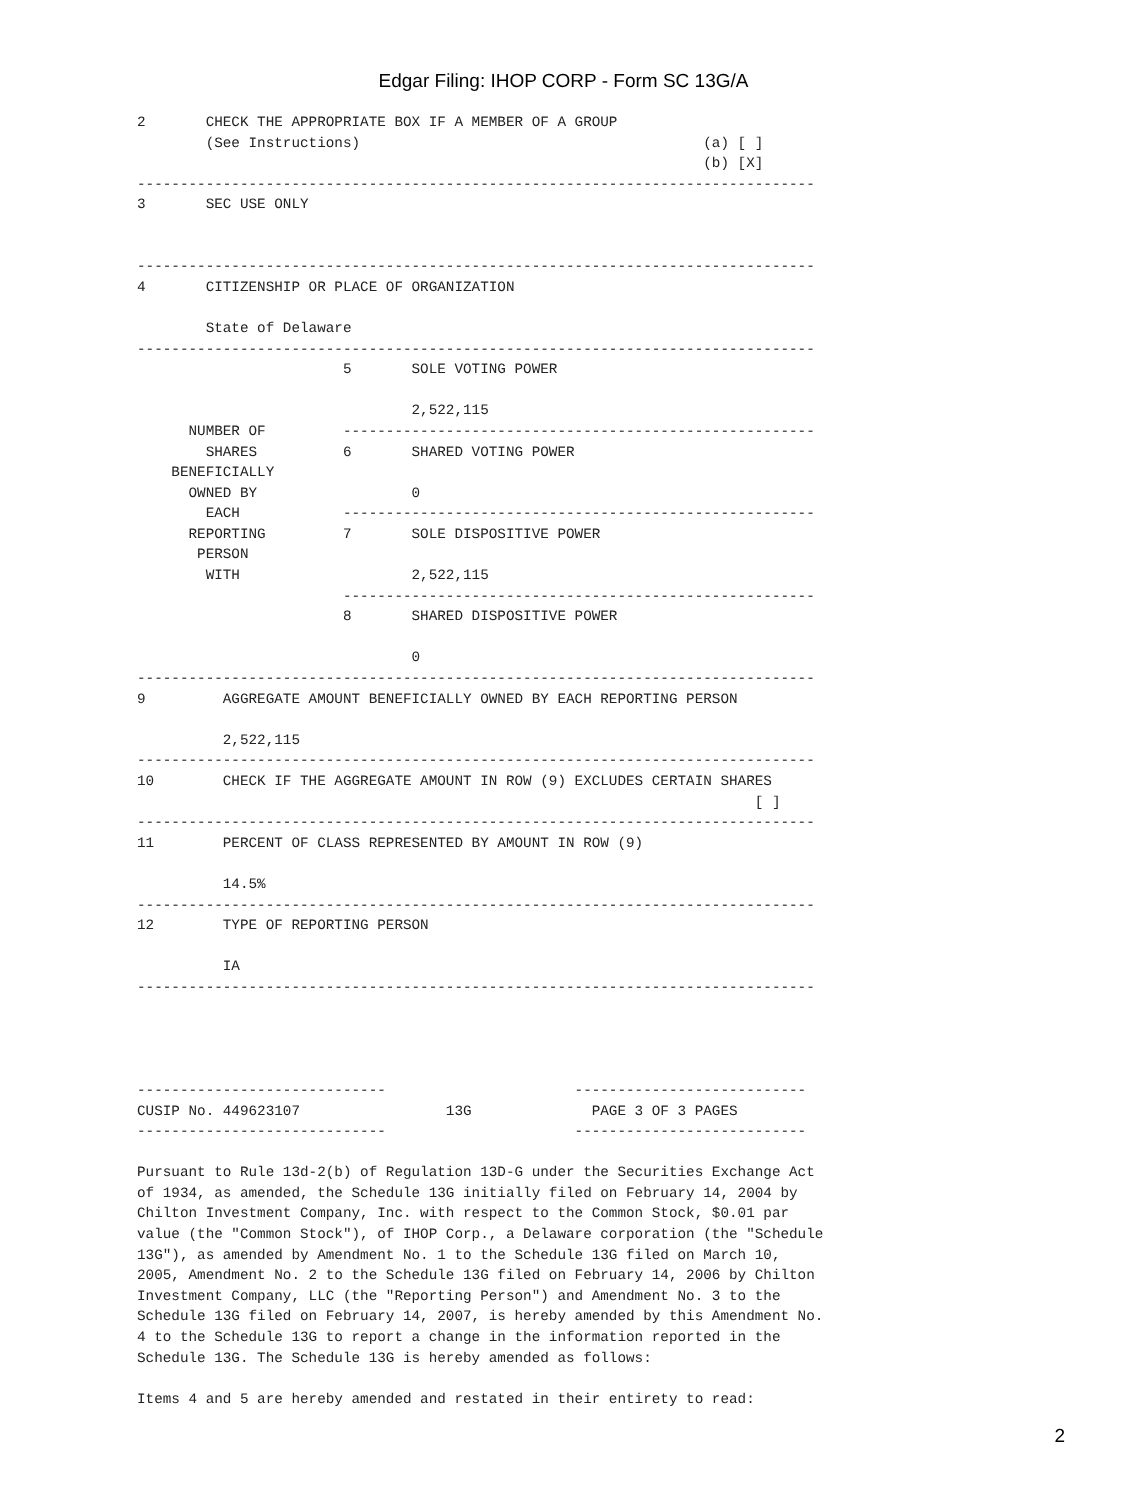Edgar Filing: IHOP CORP - Form SC 13G/A
2       CHECK THE APPROPRIATE BOX IF A MEMBER OF A GROUP
        (See Instructions)                                        (a) [ ]
                                                                  (b) [X]
-------------------------------------------------------------------------------
3       SEC USE ONLY


-------------------------------------------------------------------------------
4       CITIZENSHIP OR PLACE OF ORGANIZATION

        State of Delaware
-------------------------------------------------------------------------------
                        5       SOLE VOTING POWER

                                2,522,115
      NUMBER OF         -------------------------------------------------------
        SHARES          6       SHARED VOTING POWER
    BENEFICIALLY
      OWNED BY                  0
        EACH            -------------------------------------------------------
      REPORTING         7       SOLE DISPOSITIVE POWER
       PERSON
        WITH                    2,522,115
                        -------------------------------------------------------
                        8       SHARED DISPOSITIVE POWER

                                0
-------------------------------------------------------------------------------
9         AGGREGATE AMOUNT BENEFICIALLY OWNED BY EACH REPORTING PERSON

          2,522,115
-------------------------------------------------------------------------------
10        CHECK IF THE AGGREGATE AMOUNT IN ROW (9) EXCLUDES CERTAIN SHARES
                                                                        [ ]
-------------------------------------------------------------------------------
11        PERCENT OF CLASS REPRESENTED BY AMOUNT IN ROW (9)

          14.5%
-------------------------------------------------------------------------------
12        TYPE OF REPORTING PERSON

          IA
-------------------------------------------------------------------------------




-----------------------------                      ---------------------------
CUSIP No. 449623107                 13G              PAGE 3 OF 3 PAGES
-----------------------------                      ---------------------------

Pursuant to Rule 13d-2(b) of Regulation 13D-G under the Securities Exchange Act
of 1934, as amended, the Schedule 13G initially filed on February 14, 2004 by
Chilton Investment Company, Inc. with respect to the Common Stock, $0.01 par
value (the "Common Stock"), of IHOP Corp., a Delaware corporation (the "Schedule
13G"), as amended by Amendment No. 1 to the Schedule 13G filed on March 10,
2005, Amendment No. 2 to the Schedule 13G filed on February 14, 2006 by Chilton
Investment Company, LLC (the "Reporting Person") and Amendment No. 3 to the
Schedule 13G filed on February 14, 2007, is hereby amended by this Amendment No.
4 to the Schedule 13G to report a change in the information reported in the
Schedule 13G. The Schedule 13G is hereby amended as follows:

Items 4 and 5 are hereby amended and restated in their entirety to read:
2